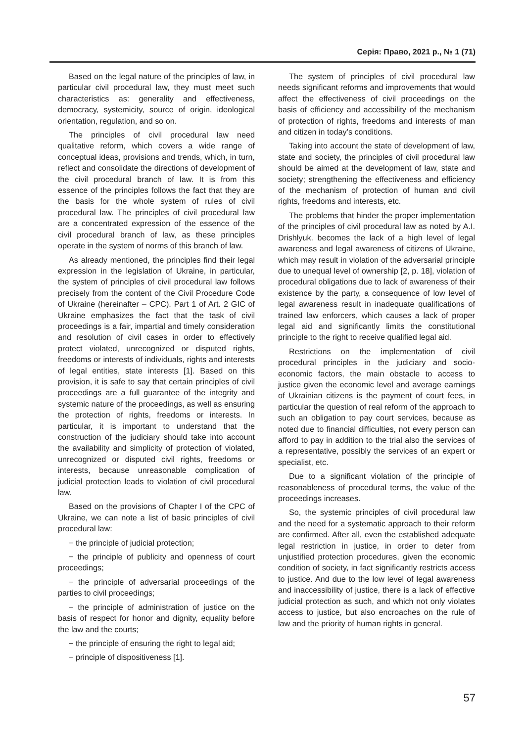Серія: Право, 2021 р., № 1 (71)
Based on the legal nature of the principles of law, in particular civil procedural law, they must meet such characteristics as: generality and effectiveness, democracy, systemicity, source of origin, ideological orientation, regulation, and so on.
The principles of civil procedural law need qualitative reform, which covers a wide range of conceptual ideas, provisions and trends, which, in turn, reflect and consolidate the directions of development of the civil procedural branch of law. It is from this essence of the principles follows the fact that they are the basis for the whole system of rules of civil procedural law. The principles of civil procedural law are a concentrated expression of the essence of the civil procedural branch of law, as these principles operate in the system of norms of this branch of law.
As already mentioned, the principles find their legal expression in the legislation of Ukraine, in particular, the system of principles of civil procedural law follows precisely from the content of the Civil Procedure Code of Ukraine (hereinafter – CPC). Part 1 of Art. 2 GIC of Ukraine emphasizes the fact that the task of civil proceedings is a fair, impartial and timely consideration and resolution of civil cases in order to effectively protect violated, unrecognized or disputed rights, freedoms or interests of individuals, rights and interests of legal entities, state interests [1]. Based on this provision, it is safe to say that certain principles of civil proceedings are a full guarantee of the integrity and systemic nature of the proceedings, as well as ensuring the protection of rights, freedoms or interests. In particular, it is important to understand that the construction of the judiciary should take into account the availability and simplicity of protection of violated, unrecognized or disputed civil rights, freedoms or interests, because unreasonable complication of judicial protection leads to violation of civil procedural law.
Based on the provisions of Chapter I of the CPC of Ukraine, we can note a list of basic principles of civil procedural law:
− the principle of judicial protection;
− the principle of publicity and openness of court proceedings;
− the principle of adversarial proceedings of the parties to civil proceedings;
− the principle of administration of justice on the basis of respect for honor and dignity, equality before the law and the courts;
− the principle of ensuring the right to legal aid;
− principle of dispositiveness [1].
The system of principles of civil procedural law needs significant reforms and improvements that would affect the effectiveness of civil proceedings on the basis of efficiency and accessibility of the mechanism of protection of rights, freedoms and interests of man and citizen in today’s conditions.
Taking into account the state of development of law, state and society, the principles of civil procedural law should be aimed at the development of law, state and society; strengthening the effectiveness and efficiency of the mechanism of protection of human and civil rights, freedoms and interests, etc.
The problems that hinder the proper implementation of the principles of civil procedural law as noted by A.I. Drishlyuk. becomes the lack of a high level of legal awareness and legal awareness of citizens of Ukraine, which may result in violation of the adversarial principle due to unequal level of ownership [2, p. 18], violation of procedural obligations due to lack of awareness of their existence by the party, a consequence of low level of legal awareness result in inadequate qualifications of trained law enforcers, which causes a lack of proper legal aid and significantly limits the constitutional principle to the right to receive qualified legal aid.
Restrictions on the implementation of civil procedural principles in the judiciary and socio-economic factors, the main obstacle to access to justice given the economic level and average earnings of Ukrainian citizens is the payment of court fees, in particular the question of real reform of the approach to such an obligation to pay court services, because as noted due to financial difficulties, not every person can afford to pay in addition to the trial also the services of a representative, possibly the services of an expert or specialist, etc.
Due to a significant violation of the principle of reasonableness of procedural terms, the value of the proceedings increases.
So, the systemic principles of civil procedural law and the need for a systematic approach to their reform are confirmed. After all, even the established adequate legal restriction in justice, in order to deter from unjustified protection procedures, given the economic condition of society, in fact significantly restricts access to justice. And due to the low level of legal awareness and inaccessibility of justice, there is a lack of effective judicial protection as such, and which not only violates access to justice, but also encroaches on the rule of law and the priority of human rights in general.
57